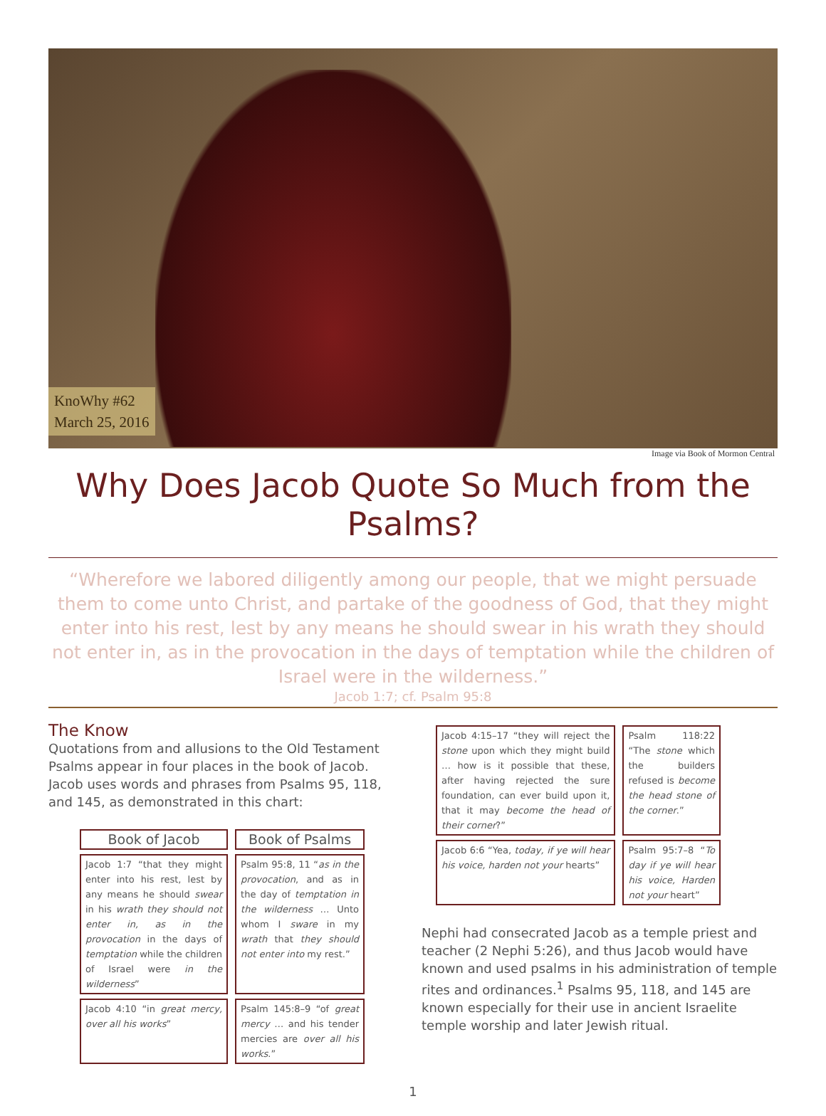KnoWhy #62
March 25, 2016
Image via Book of Mormon Central
Why Does Jacob Quote So Much from the Psalms?
“Wherefore we labored diligently among our people, that we might persuade them to come unto Christ, and partake of the goodness of God, that they might enter into his rest, lest by any means he should swear in his wrath they should not enter in, as in the provocation in the days of temptation while the children of Israel were in the wilderness.”
Jacob 1:7; cf. Psalm 95:8
The Know
Quotations from and allusions to the Old Testament Psalms appear in four places in the book of Jacob. Jacob uses words and phrases from Psalms 95, 118, and 145, as demonstrated in this chart:
| Book of Jacob | Book of Psalms |
| --- | --- |
| Jacob 1:7 “that they might enter into his rest, lest by any means he should swear in his wrath they should not enter in, as in the provocation in the days of temptation while the children of Israel were in the wilderness ” | Psalm 95:8, 11 “ as in the provocation , and as in the day of temptation in the wilderness … Unto whom I sware in my wrath that they should not enter into my rest.” |
| Jacob 4:10 “in great mercy, over all his works ” | Psalm 145:8–9 “of great mercy … and his tender mercies are over all his works .” |
| Jacob 4:15–17 “they will reject the stone upon which they might build … how is it possible that these, after having rejected the sure foundation, can ever build upon it, that it may become the head of their corner ?” | Psalm 118:22 “The stone which the builders refused is become the head stone of the corner .” |
| Jacob 6:6 “Yea, today, if ye will hear his voice, harden not your hearts” | Psalm 95:7–8 “ To day if ye will hear his voice, Harden not your heart” |
Nephi had consecrated Jacob as a temple priest and teacher (2 Nephi 5:26), and thus Jacob would have known and used psalms in his administration of temple rites and ordinances.<sup>1</sup> Psalms 95, 118, and 145 are known especially for their use in ancient Israelite temple worship and later Jewish ritual.
1